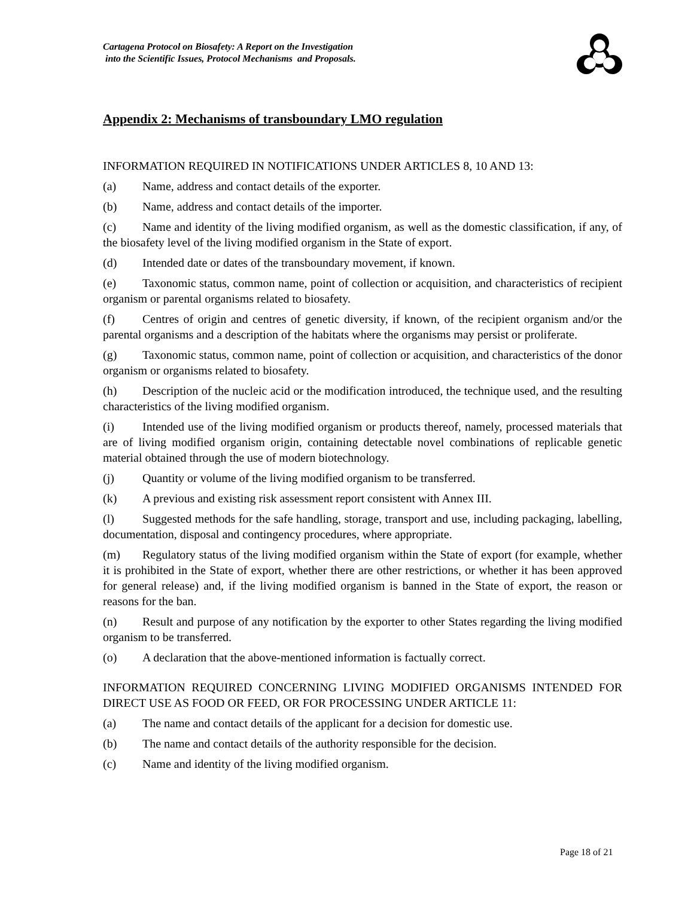Cartagena Protocol on Biosafety: A Report on the Investigation
into the Scientific Issues, Protocol Mechanisms and Proposals.
Appendix 2: Mechanisms of transboundary LMO regulation
INFORMATION REQUIRED IN NOTIFICATIONS UNDER ARTICLES 8, 10 AND 13:
(a) Name, address and contact details of the exporter.
(b) Name, address and contact details of the importer.
(c) Name and identity of the living modified organism, as well as the domestic classification, if any, of the biosafety level of the living modified organism in the State of export.
(d) Intended date or dates of the transboundary movement, if known.
(e) Taxonomic status, common name, point of collection or acquisition, and characteristics of recipient organism or parental organisms related to biosafety.
(f) Centres of origin and centres of genetic diversity, if known, of the recipient organism and/or the parental organisms and a description of the habitats where the organisms may persist or proliferate.
(g) Taxonomic status, common name, point of collection or acquisition, and characteristics of the donor organism or organisms related to biosafety.
(h) Description of the nucleic acid or the modification introduced, the technique used, and the resulting characteristics of the living modified organism.
(i) Intended use of the living modified organism or products thereof, namely, processed materials that are of living modified organism origin, containing detectable novel combinations of replicable genetic material obtained through the use of modern biotechnology.
(j) Quantity or volume of the living modified organism to be transferred.
(k) A previous and existing risk assessment report consistent with Annex III.
(l) Suggested methods for the safe handling, storage, transport and use, including packaging, labelling, documentation, disposal and contingency procedures, where appropriate.
(m) Regulatory status of the living modified organism within the State of export (for example, whether it is prohibited in the State of export, whether there are other restrictions, or whether it has been approved for general release) and, if the living modified organism is banned in the State of export, the reason or reasons for the ban.
(n) Result and purpose of any notification by the exporter to other States regarding the living modified organism to be transferred.
(o) A declaration that the above-mentioned information is factually correct.
INFORMATION REQUIRED CONCERNING LIVING MODIFIED ORGANISMS INTENDED FOR DIRECT USE AS FOOD OR FEED, OR FOR PROCESSING UNDER ARTICLE 11:
(a) The name and contact details of the applicant for a decision for domestic use.
(b) The name and contact details of the authority responsible for the decision.
(c) Name and identity of the living modified organism.
Page 18 of 21